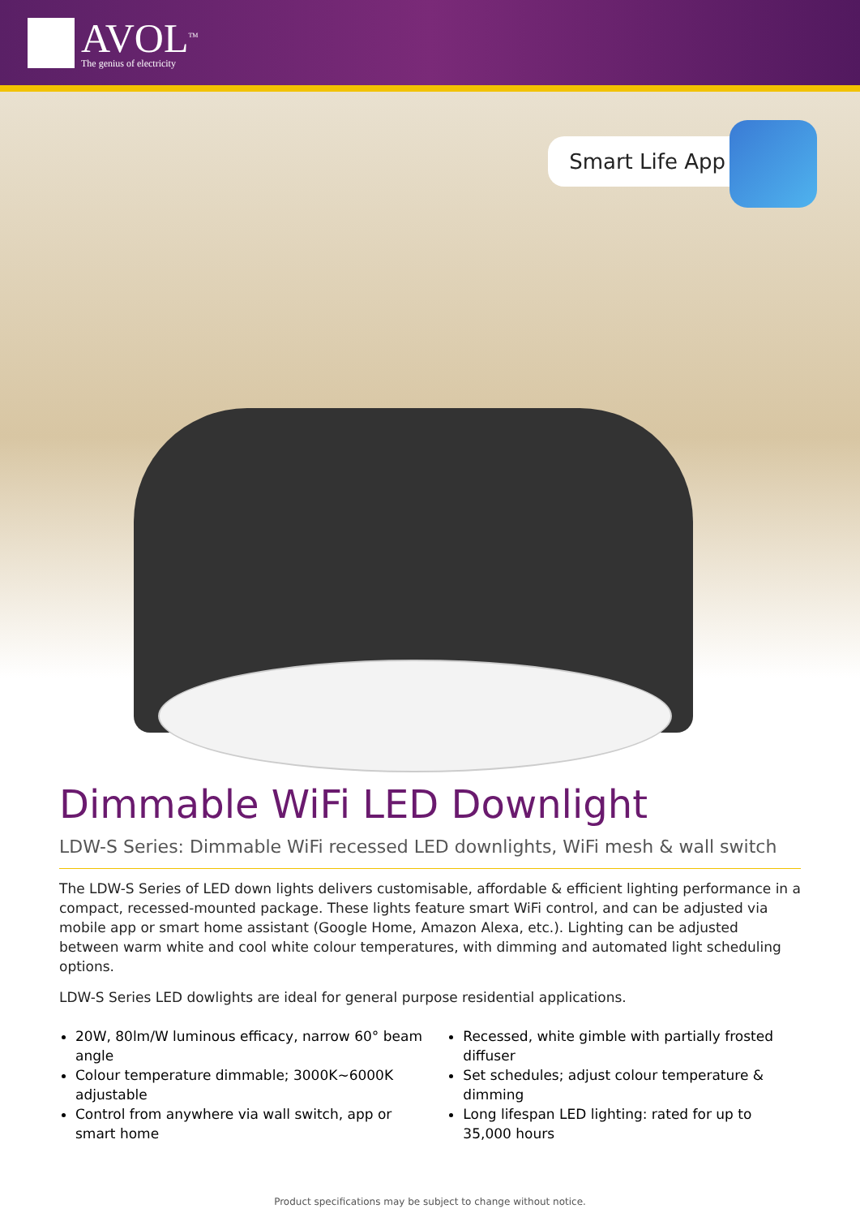AVOL<sup>TM</sup>
The genius of electricity
Smart Life App
Dimmable WiFi LED Downlight
LDW-S Series: Dimmable WiFi recessed LED downlights, WiFi mesh & wall switch
The LDW-S Series of LED down lights delivers customisable, affordable & efficient lighting performance in a compact, recessed-mounted package. These lights feature smart WiFi control, and can be adjusted via mobile app or smart home assistant (Google Home, Amazon Alexa, etc.). Lighting can be adjusted between warm white and cool white colour temperatures, with dimming and automated light scheduling options.
LDW-S Series LED dowlights are ideal for general purpose residential applications.
20W, 80lm/W luminous efficacy, narrow 60° beam angle
Colour temperature dimmable; 3000K~6000K adjustable
Control from anywhere via wall switch, app or smart home
Recessed, white gimble with partially frosted diffuser
Set schedules; adjust colour temperature & dimming
Long lifespan LED lighting: rated for up to 35,000 hours
Product specifications may be subject to change without notice.